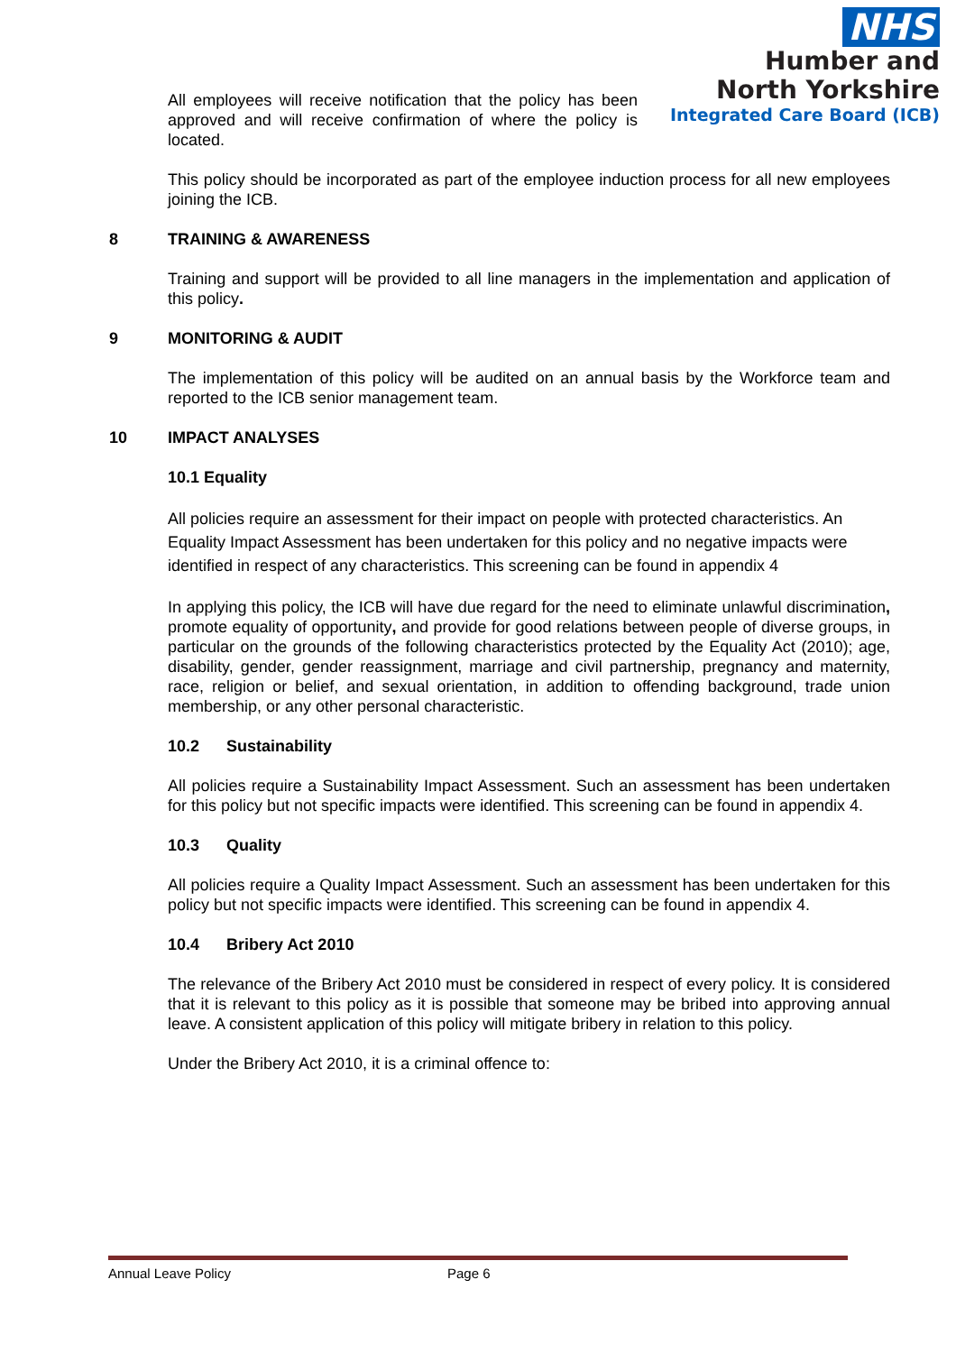NHS
Humber and
North Yorkshire
Integrated Care Board (ICB)
All employees will receive notification that the policy has been approved and will receive confirmation of where the policy is located.
This policy should be incorporated as part of the employee induction process for all new employees joining the ICB.
8 TRAINING & AWARENESS
Training and support will be provided to all line managers in the implementation and application of this policy.
9 MONITORING & AUDIT
The implementation of this policy will be audited on an annual basis by the Workforce team and reported to the ICB senior management team.
10 IMPACT ANALYSES
10.1 Equality
All policies require an assessment for their impact on people with protected characteristics. An Equality Impact Assessment has been undertaken for this policy and no negative impacts were identified in respect of any characteristics. This screening can be found in appendix 4
In applying this policy, the ICB will have due regard for the need to eliminate unlawful discrimination, promote equality of opportunity, and provide for good relations between people of diverse groups, in particular on the grounds of the following characteristics protected by the Equality Act (2010); age, disability, gender, gender reassignment, marriage and civil partnership, pregnancy and maternity, race, religion or belief, and sexual orientation, in addition to offending background, trade union membership, or any other personal characteristic.
10.2 Sustainability
All policies require a Sustainability Impact Assessment. Such an assessment has been undertaken for this policy but not specific impacts were identified. This screening can be found in appendix 4.
10.3 Quality
All policies require a Quality Impact Assessment. Such an assessment has been undertaken for this policy but not specific impacts were identified. This screening can be found in appendix 4.
10.4 Bribery Act 2010
The relevance of the Bribery Act 2010 must be considered in respect of every policy. It is considered that it is relevant to this policy as it is possible that someone may be bribed into approving annual leave. A consistent application of this policy will mitigate bribery in relation to this policy.
Under the Bribery Act 2010, it is a criminal offence to:
Annual Leave Policy Page 6